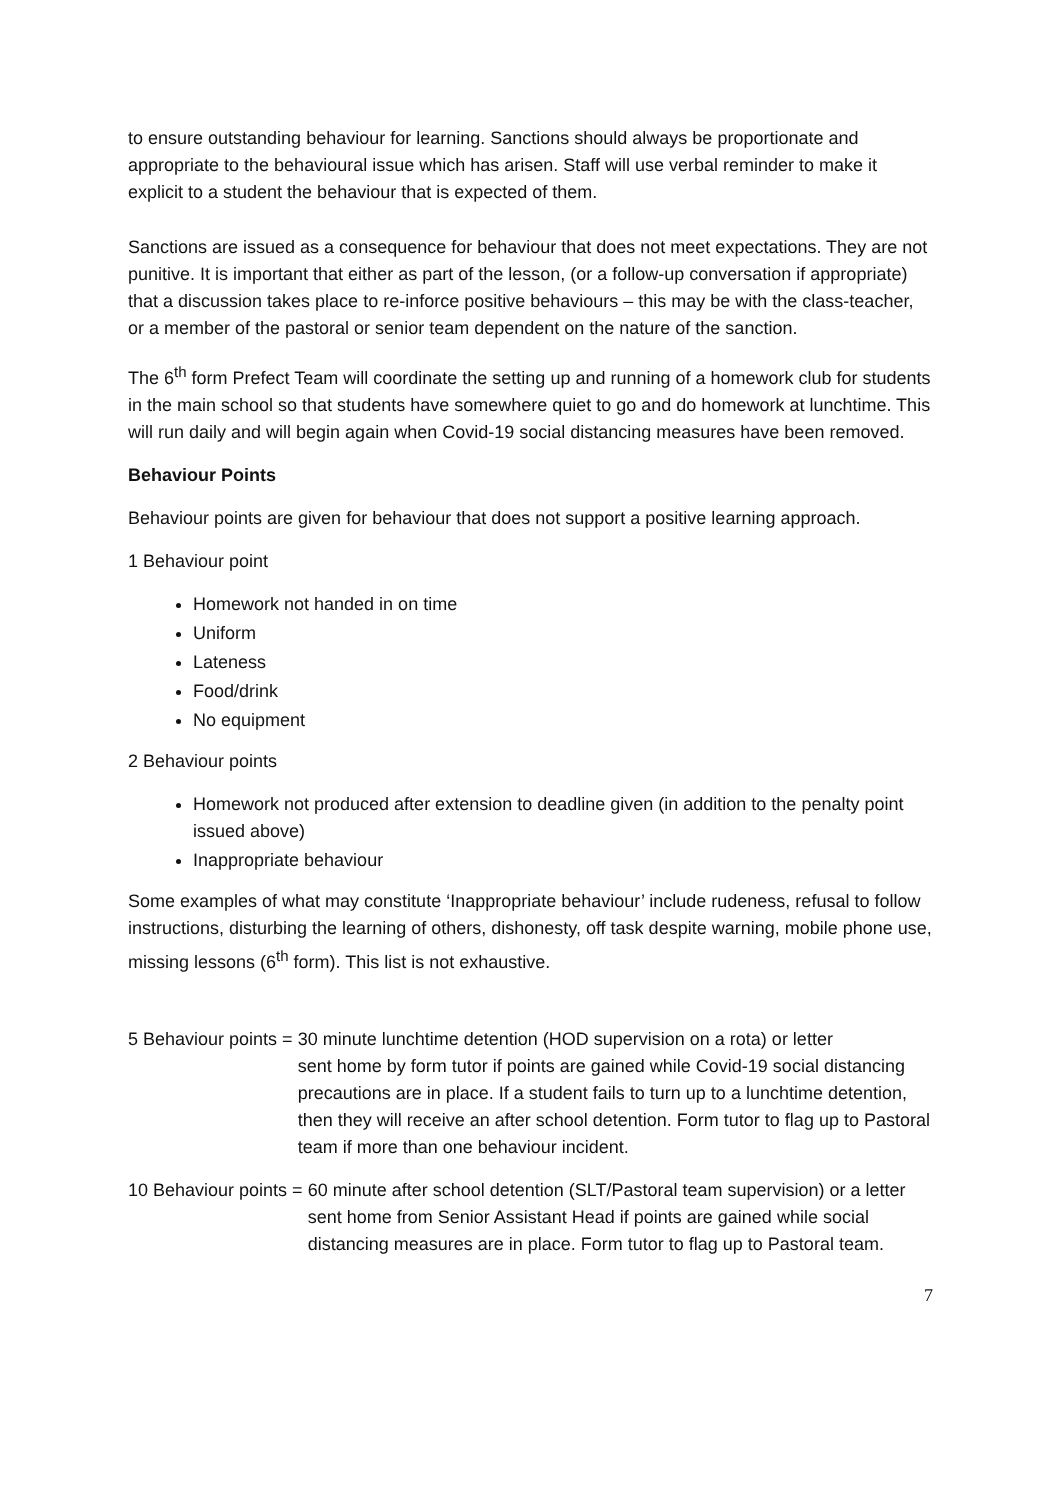to ensure outstanding behaviour for learning. Sanctions should always be proportionate and appropriate to the behavioural issue which has arisen. Staff will use verbal reminder to make it explicit to a student the behaviour that is expected of them.
Sanctions are issued as a consequence for behaviour that does not meet expectations. They are not punitive. It is important that either as part of the lesson, (or a follow-up conversation if appropriate) that a discussion takes place to re-inforce positive behaviours – this may be with the class-teacher, or a member of the pastoral or senior team dependent on the nature of the sanction.
The 6<sup>th</sup> form Prefect Team will coordinate the setting up and running of a homework club for students in the main school so that students have somewhere quiet to go and do homework at lunchtime. This will run daily and will begin again when Covid-19 social distancing measures have been removed.
Behaviour Points
Behaviour points are given for behaviour that does not support a positive learning approach.
1 Behaviour point
Homework not handed in on time
Uniform
Lateness
Food/drink
No equipment
2 Behaviour points
Homework not produced after extension to deadline given (in addition to the penalty point issued above)
Inappropriate behaviour
Some examples of what may constitute ‘Inappropriate behaviour’ include rudeness, refusal to follow instructions, disturbing the learning of others, dishonesty, off task despite warning, mobile phone use, missing lessons (6<sup>th</sup> form). This list is not exhaustive.
5 Behaviour points = 30 minute lunchtime detention (HOD supervision on a rota) or letter
sent home by form tutor if points are gained while Covid-19 social distancing precautions are in place. If a student fails to turn up to a lunchtime detention, then they will receive an after school detention. Form tutor to flag up to Pastoral team if more than one behaviour incident.
10 Behaviour points = 60 minute after school detention (SLT/Pastoral team supervision) or a letter sent home from Senior Assistant Head if points are gained while social distancing measures are in place. Form tutor to flag up to Pastoral team.
7